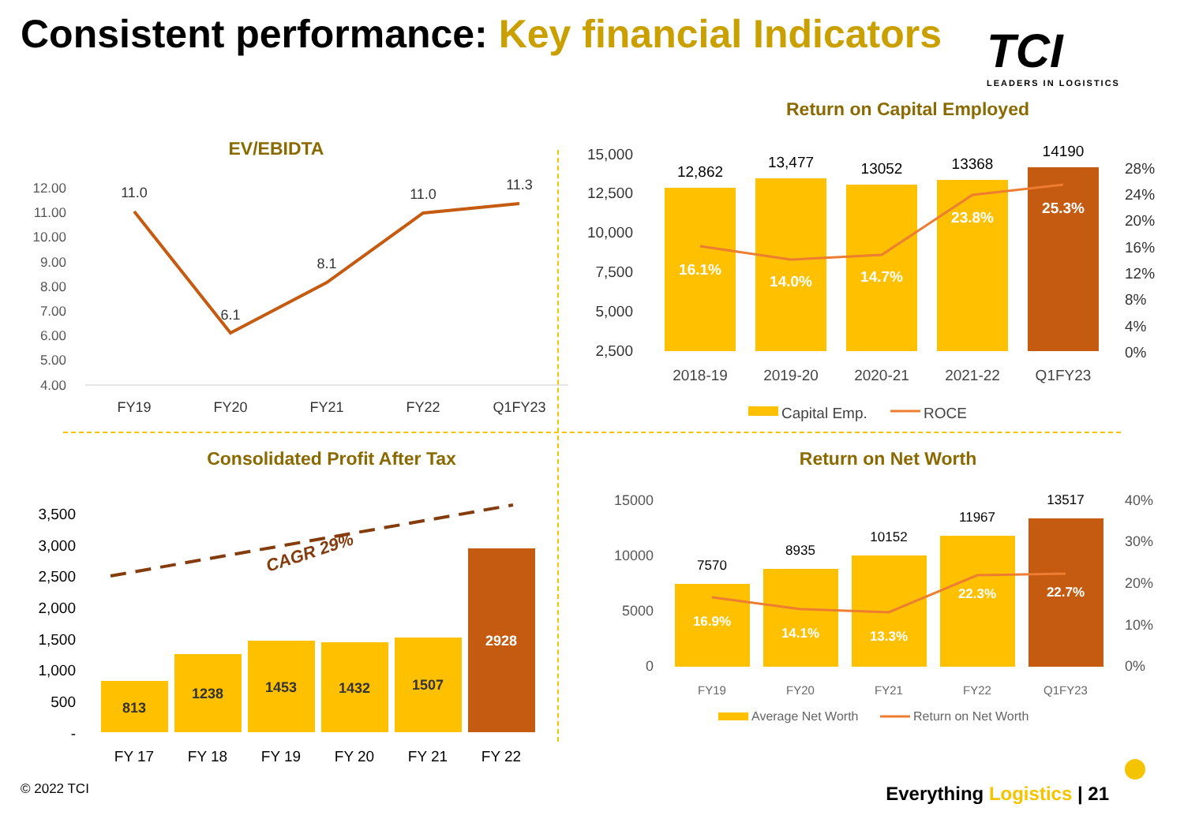Consistent performance: Key financial Indicators
TCI
LEADERS IN LOGISTICS
EV/EBIDTA
12.00
11.00
10.00
9.00
8.00
7.00
6.00
5.00
4.00
11.0
6.1
8.1
11.0
11.3
FY19
FY20
FY21
FY22
Q1FY23
Return on Capital Employed
15,000
12,500
10,000
7,500
5,000
2,500
28%
24%
20%
16%
12%
8%
4%
0%
12,862
13,477
13052
13368
14190
16.1%
14.0%
14.7%
23.8%
25.3%
2018-19
2019-20
2020-21
2021-22
Q1FY23
Capital Emp.
ROCE
Consolidated Profit After Tax
3,500
3,000
2,500
2,000
1,500
1,000
500
-
CAGR 29%
813
1238
1453
1432
1507
2928
FY 17
FY 18
FY 19
FY 20
FY 21
FY 22
Return on Net Worth
15000
10000
5000
0
40%
30%
20%
10%
0%
7570
8935
10152
11967
13517
16.9%
14.1%
13.3%
22.3%
22.7%
FY19
FY20
FY21
FY22
Q1FY23
Average Net Worth
Return on Net Worth
© 2022 TCI Everything Logistics | 21